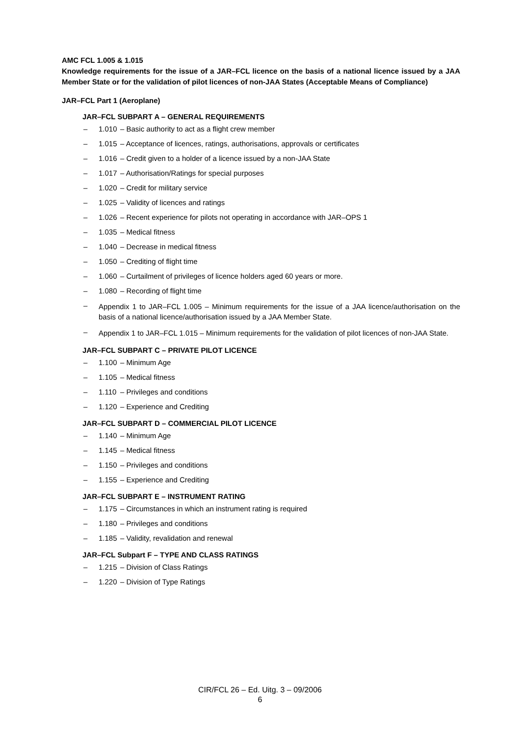AMC FCL 1.005 & 1.015
Knowledge requirements for the issue of a JAR–FCL licence on the basis of a national licence issued by a JAA Member State or for the validation of pilot licences of non-JAA States (Acceptable Means of Compliance)
JAR–FCL Part 1 (Aeroplane)
JAR–FCL SUBPART A – GENERAL REQUIREMENTS
– 1.010 – Basic authority to act as a flight crew member
– 1.015 – Acceptance of licences, ratings, authorisations, approvals or certificates
– 1.016 – Credit given to a holder of a licence issued by a non-JAA State
– 1.017 – Authorisation/Ratings for special purposes
– 1.020 – Credit for military service
– 1.025 – Validity of licences and ratings
– 1.026 – Recent experience for pilots not operating in accordance with JAR–OPS 1
– 1.035 – Medical fitness
– 1.040 – Decrease in medical fitness
– 1.050 – Crediting of flight time
– 1.060 – Curtailment of privileges of licence holders aged 60 years or more.
– 1.080 – Recording of flight time
– Appendix 1 to JAR–FCL 1.005 – Minimum requirements for the issue of a JAA licence/authorisation on the basis of a national licence/authorisation issued by a JAA Member State.
– Appendix 1 to JAR–FCL 1.015 – Minimum requirements for the validation of pilot licences of non-JAA State.
JAR–FCL SUBPART C – PRIVATE PILOT LICENCE
– 1.100 – Minimum Age
– 1.105 – Medical fitness
– 1.110 – Privileges and conditions
– 1.120 – Experience and Crediting
JAR–FCL SUBPART D – COMMERCIAL PILOT LICENCE
– 1.140 – Minimum Age
– 1.145 – Medical fitness
– 1.150 – Privileges and conditions
– 1.155 – Experience and Crediting
JAR–FCL SUBPART E – INSTRUMENT RATING
– 1.175 – Circumstances in which an instrument rating is required
– 1.180 – Privileges and conditions
– 1.185 – Validity, revalidation and renewal
JAR–FCL Subpart F – TYPE AND CLASS RATINGS
– 1.215 – Division of Class Ratings
– 1.220 – Division of Type Ratings
CIR/FCL 26 – Ed. Uitg. 3 – 09/2006
6